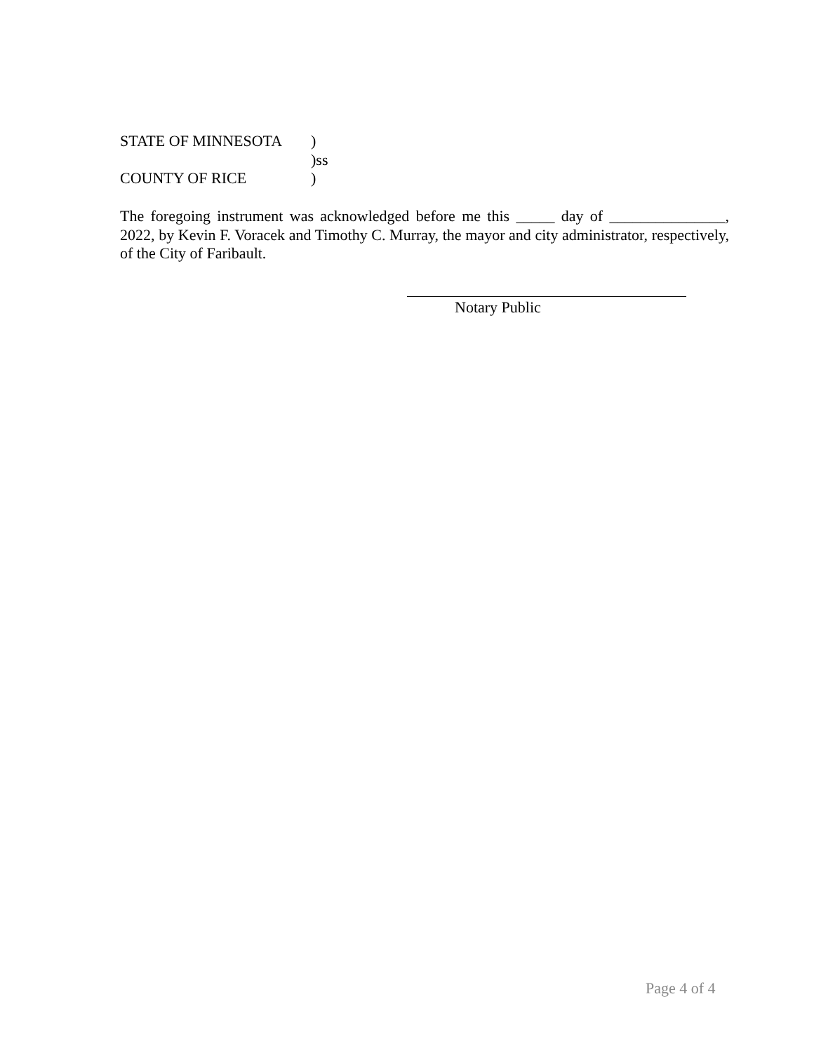STATE OF MINNESOTA)
)ss
COUNTY OF RICE)
The foregoing instrument was acknowledged before me this _____ day of _______________, 2022, by Kevin F. Voracek and Timothy C. Murray, the mayor and city administrator, respectively, of the City of Faribault.
Notary Public
Page 4 of 4